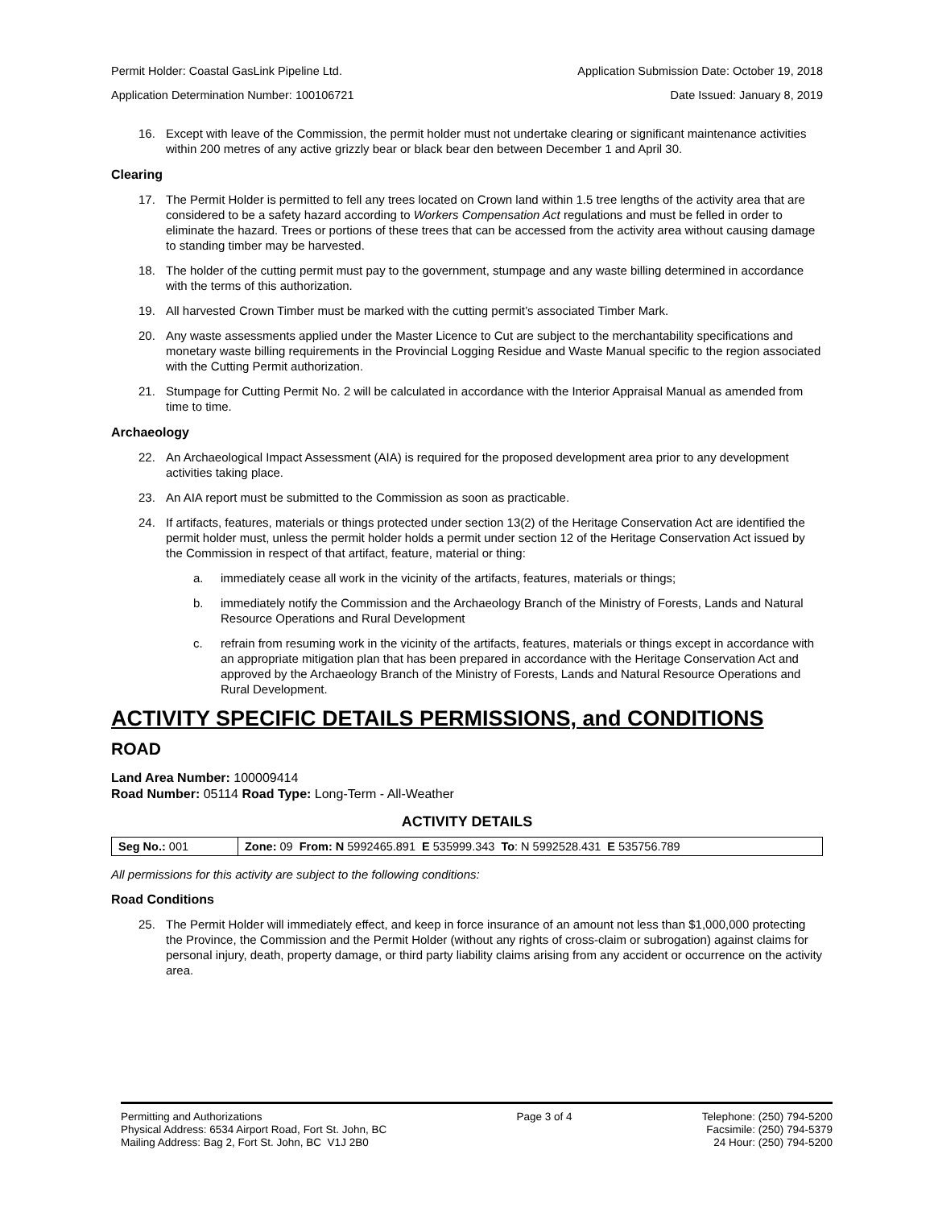Permit Holder: Coastal GasLink Pipeline Ltd. Application Submission Date: October 19, 2018
Application Determination Number: 100106721 Date Issued: January 8, 2019
16. Except with leave of the Commission, the permit holder must not undertake clearing or significant maintenance activities within 200 metres of any active grizzly bear or black bear den between December 1 and April 30.
Clearing
17. The Permit Holder is permitted to fell any trees located on Crown land within 1.5 tree lengths of the activity area that are considered to be a safety hazard according to Workers Compensation Act regulations and must be felled in order to eliminate the hazard. Trees or portions of these trees that can be accessed from the activity area without causing damage to standing timber may be harvested.
18. The holder of the cutting permit must pay to the government, stumpage and any waste billing determined in accordance with the terms of this authorization.
19. All harvested Crown Timber must be marked with the cutting permit’s associated Timber Mark.
20. Any waste assessments applied under the Master Licence to Cut are subject to the merchantability specifications and monetary waste billing requirements in the Provincial Logging Residue and Waste Manual specific to the region associated with the Cutting Permit authorization.
21. Stumpage for Cutting Permit No. 2 will be calculated in accordance with the Interior Appraisal Manual as amended from time to time.
Archaeology
22. An Archaeological Impact Assessment (AIA) is required for the proposed development area prior to any development activities taking place.
23. An AIA report must be submitted to the Commission as soon as practicable.
24. If artifacts, features, materials or things protected under section 13(2) of the Heritage Conservation Act are identified the permit holder must, unless the permit holder holds a permit under section 12 of the Heritage Conservation Act issued by the Commission in respect of that artifact, feature, material or thing:
a. immediately cease all work in the vicinity of the artifacts, features, materials or things;
b. immediately notify the Commission and the Archaeology Branch of the Ministry of Forests, Lands and Natural Resource Operations and Rural Development
c. refrain from resuming work in the vicinity of the artifacts, features, materials or things except in accordance with an appropriate mitigation plan that has been prepared in accordance with the Heritage Conservation Act and approved by the Archaeology Branch of the Ministry of Forests, Lands and Natural Resource Operations and Rural Development.
ACTIVITY SPECIFIC DETAILS PERMISSIONS, and CONDITIONS
ROAD
Land Area Number: 100009414
Road Number: 05114 Road Type: Long-Term - All-Weather
ACTIVITY DETAILS
| Seg No.: 001 | Zone: 09 From: N 5992465.891 E 535999.343 To : N 5992528.431 E 535756.789 |
All permissions for this activity are subject to the following conditions:
Road Conditions
25. The Permit Holder will immediately effect, and keep in force insurance of an amount not less than $1,000,000 protecting the Province, the Commission and the Permit Holder (without any rights of cross-claim or subrogation) against claims for personal injury, death, property damage, or third party liability claims arising from any accident or occurrence on the activity area.
Permitting and Authorizations
Physical Address: 6534 Airport Road, Fort St. John, BC
Mailing Address: Bag 2, Fort St. John, BC V1J 2B0
Page 3 of 4 Telephone: (250) 794-5200
Facsimile: (250) 794-5379
24 Hour: (250) 794-5200